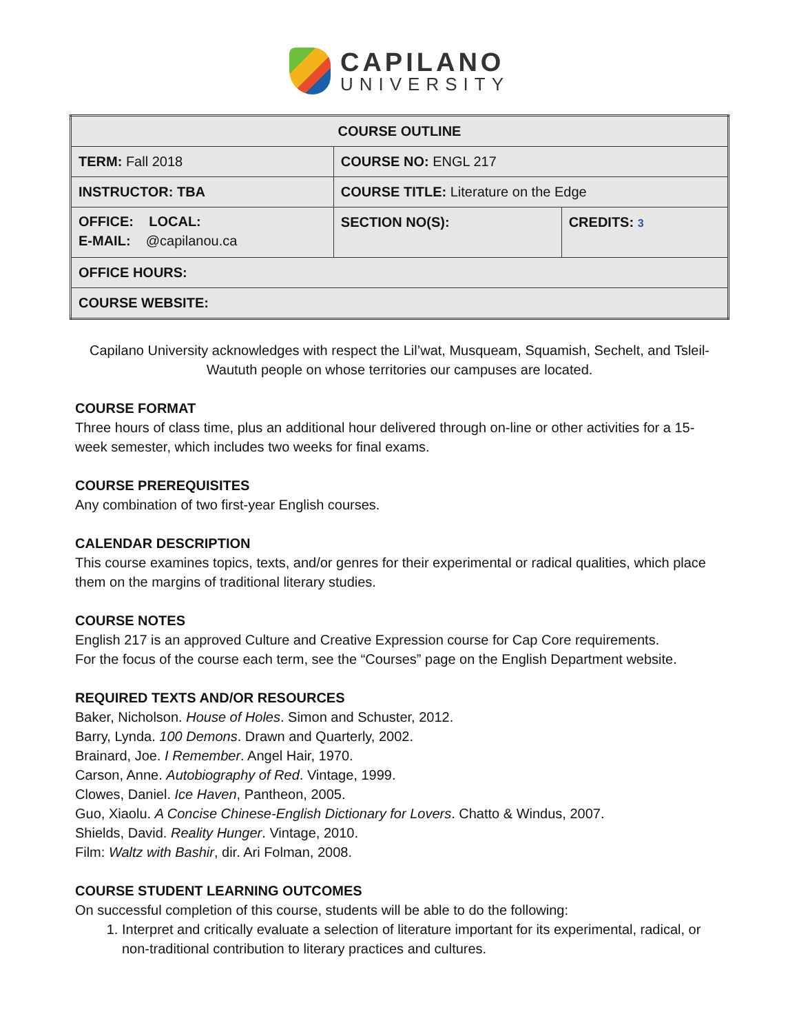CAPILANO
UNIVERSITY
| COURSE OUTLINE | | |
| --- | --- | --- |
| TERM: Fall 2018 | COURSE NO: ENGL 217 | |
| INSTRUCTOR: TBA | COURSE TITLE: Literature on the Edge | |
| OFFICE: LOCAL: E-MAIL: @capilanou.ca | SECTION NO(S): | CREDITS: 3 |
| OFFICE HOURS: | | |
| COURSE WEBSITE: | | |
Capilano University acknowledges with respect the Lil’wat, Musqueam, Squamish, Sechelt, and Tsleil-Waututh people on whose territories our campuses are located.
COURSE FORMAT
Three hours of class time, plus an additional hour delivered through on-line or other activities for a 15-week semester, which includes two weeks for final exams.
COURSE PREREQUISITES
Any combination of two first-year English courses.
CALENDAR DESCRIPTION
This course examines topics, texts, and/or genres for their experimental or radical qualities, which place them on the margins of traditional literary studies.
COURSE NOTES
English 217 is an approved Culture and Creative Expression course for Cap Core requirements.
For the focus of the course each term, see the “Courses” page on the English Department website.
REQUIRED TEXTS AND/OR RESOURCES
Baker, Nicholson. House of Holes. Simon and Schuster, 2012.
Barry, Lynda. 100 Demons. Drawn and Quarterly, 2002.
Brainard, Joe. I Remember. Angel Hair, 1970.
Carson, Anne. Autobiography of Red. Vintage, 1999.
Clowes, Daniel. Ice Haven, Pantheon, 2005.
Guo, Xiaolu. A Concise Chinese-English Dictionary for Lovers. Chatto & Windus, 2007.
Shields, David. Reality Hunger. Vintage, 2010.
Film: Waltz with Bashir, dir. Ari Folman, 2008.
COURSE STUDENT LEARNING OUTCOMES
On successful completion of this course, students will be able to do the following:
1. Interpret and critically evaluate a selection of literature important for its experimental, radical, or non-traditional contribution to literary practices and cultures.